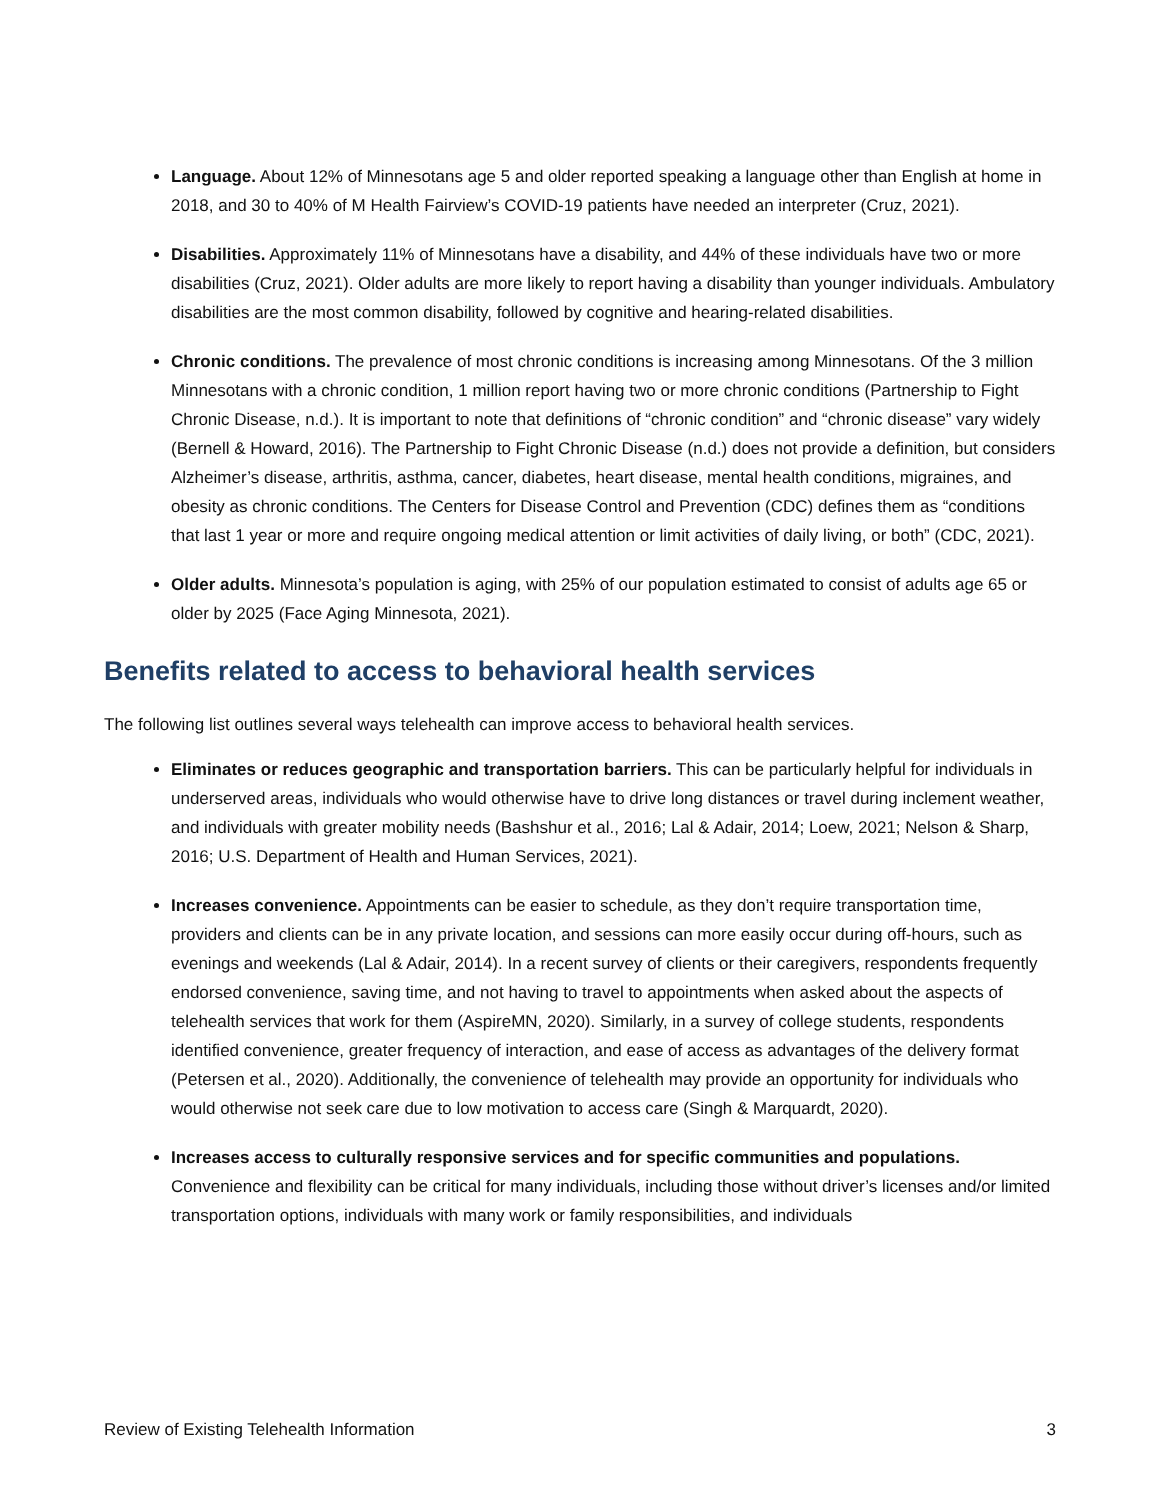Language. About 12% of Minnesotans age 5 and older reported speaking a language other than English at home in 2018, and 30 to 40% of M Health Fairview’s COVID-19 patients have needed an interpreter (Cruz, 2021).
Disabilities. Approximately 11% of Minnesotans have a disability, and 44% of these individuals have two or more disabilities (Cruz, 2021). Older adults are more likely to report having a disability than younger individuals. Ambulatory disabilities are the most common disability, followed by cognitive and hearing-related disabilities.
Chronic conditions. The prevalence of most chronic conditions is increasing among Minnesotans. Of the 3 million Minnesotans with a chronic condition, 1 million report having two or more chronic conditions (Partnership to Fight Chronic Disease, n.d.). It is important to note that definitions of “chronic condition” and “chronic disease” vary widely (Bernell & Howard, 2016). The Partnership to Fight Chronic Disease (n.d.) does not provide a definition, but considers Alzheimer’s disease, arthritis, asthma, cancer, diabetes, heart disease, mental health conditions, migraines, and obesity as chronic conditions. The Centers for Disease Control and Prevention (CDC) defines them as “conditions that last 1 year or more and require ongoing medical attention or limit activities of daily living, or both” (CDC, 2021).
Older adults. Minnesota’s population is aging, with 25% of our population estimated to consist of adults age 65 or older by 2025 (Face Aging Minnesota, 2021).
Benefits related to access to behavioral health services
The following list outlines several ways telehealth can improve access to behavioral health services.
Eliminates or reduces geographic and transportation barriers. This can be particularly helpful for individuals in underserved areas, individuals who would otherwise have to drive long distances or travel during inclement weather, and individuals with greater mobility needs (Bashshur et al., 2016; Lal & Adair, 2014; Loew, 2021; Nelson & Sharp, 2016; U.S. Department of Health and Human Services, 2021).
Increases convenience. Appointments can be easier to schedule, as they don’t require transportation time, providers and clients can be in any private location, and sessions can more easily occur during off-hours, such as evenings and weekends (Lal & Adair, 2014). In a recent survey of clients or their caregivers, respondents frequently endorsed convenience, saving time, and not having to travel to appointments when asked about the aspects of telehealth services that work for them (AspireMN, 2020). Similarly, in a survey of college students, respondents identified convenience, greater frequency of interaction, and ease of access as advantages of the delivery format (Petersen et al., 2020). Additionally, the convenience of telehealth may provide an opportunity for individuals who would otherwise not seek care due to low motivation to access care (Singh & Marquardt, 2020).
Increases access to culturally responsive services and for specific communities and populations. Convenience and flexibility can be critical for many individuals, including those without driver’s licenses and/or limited transportation options, individuals with many work or family responsibilities, and individuals
Review of Existing Telehealth Information 3